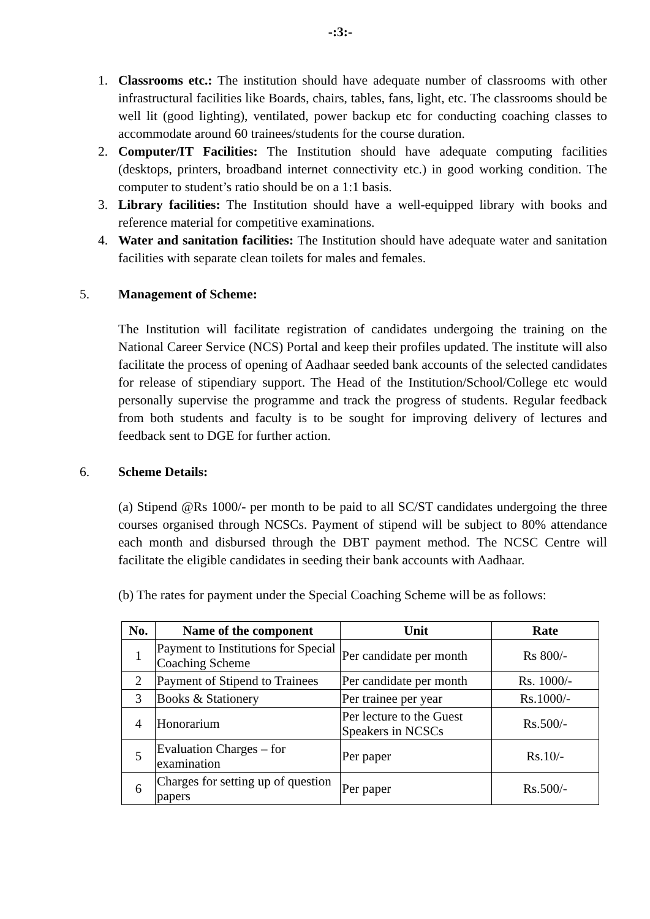-:3:-
1. Classrooms etc.: The institution should have adequate number of classrooms with other infrastructural facilities like Boards, chairs, tables, fans, light, etc. The classrooms should be well lit (good lighting), ventilated, power backup etc for conducting coaching classes to accommodate around 60 trainees/students for the course duration.
2. Computer/IT Facilities: The Institution should have adequate computing facilities (desktops, printers, broadband internet connectivity etc.) in good working condition. The computer to student’s ratio should be on a 1:1 basis.
3. Library facilities: The Institution should have a well-equipped library with books and reference material for competitive examinations.
4. Water and sanitation facilities: The Institution should have adequate water and sanitation facilities with separate clean toilets for males and females.
5. Management of Scheme:
The Institution will facilitate registration of candidates undergoing the training on the National Career Service (NCS) Portal and keep their profiles updated. The institute will also facilitate the process of opening of Aadhaar seeded bank accounts of the selected candidates for release of stipendiary support. The Head of the Institution/School/College etc would personally supervise the programme and track the progress of students. Regular feedback from both students and faculty is to be sought for improving delivery of lectures and feedback sent to DGE for further action.
6. Scheme Details:
(a) Stipend @Rs 1000/- per month to be paid to all SC/ST candidates undergoing the three courses organised through NCSCs. Payment of stipend will be subject to 80% attendance each month and disbursed through the DBT payment method. The NCSC Centre will facilitate the eligible candidates in seeding their bank accounts with Aadhaar.
(b) The rates for payment under the Special Coaching Scheme will be as follows:
| No. | Name of the component | Unit | Rate |
| --- | --- | --- | --- |
| 1 | Payment to Institutions for Special Coaching Scheme | Per candidate per month | Rs 800/- |
| 2 | Payment of Stipend to Trainees | Per candidate per month | Rs. 1000/- |
| 3 | Books & Stationery | Per trainee per year | Rs.1000/- |
| 4 | Honorarium | Per lecture to the Guest Speakers in NCSCs | Rs.500/- |
| 5 | Evaluation Charges – for examination | Per paper | Rs.10/- |
| 6 | Charges for setting up of question papers | Per paper | Rs.500/- |